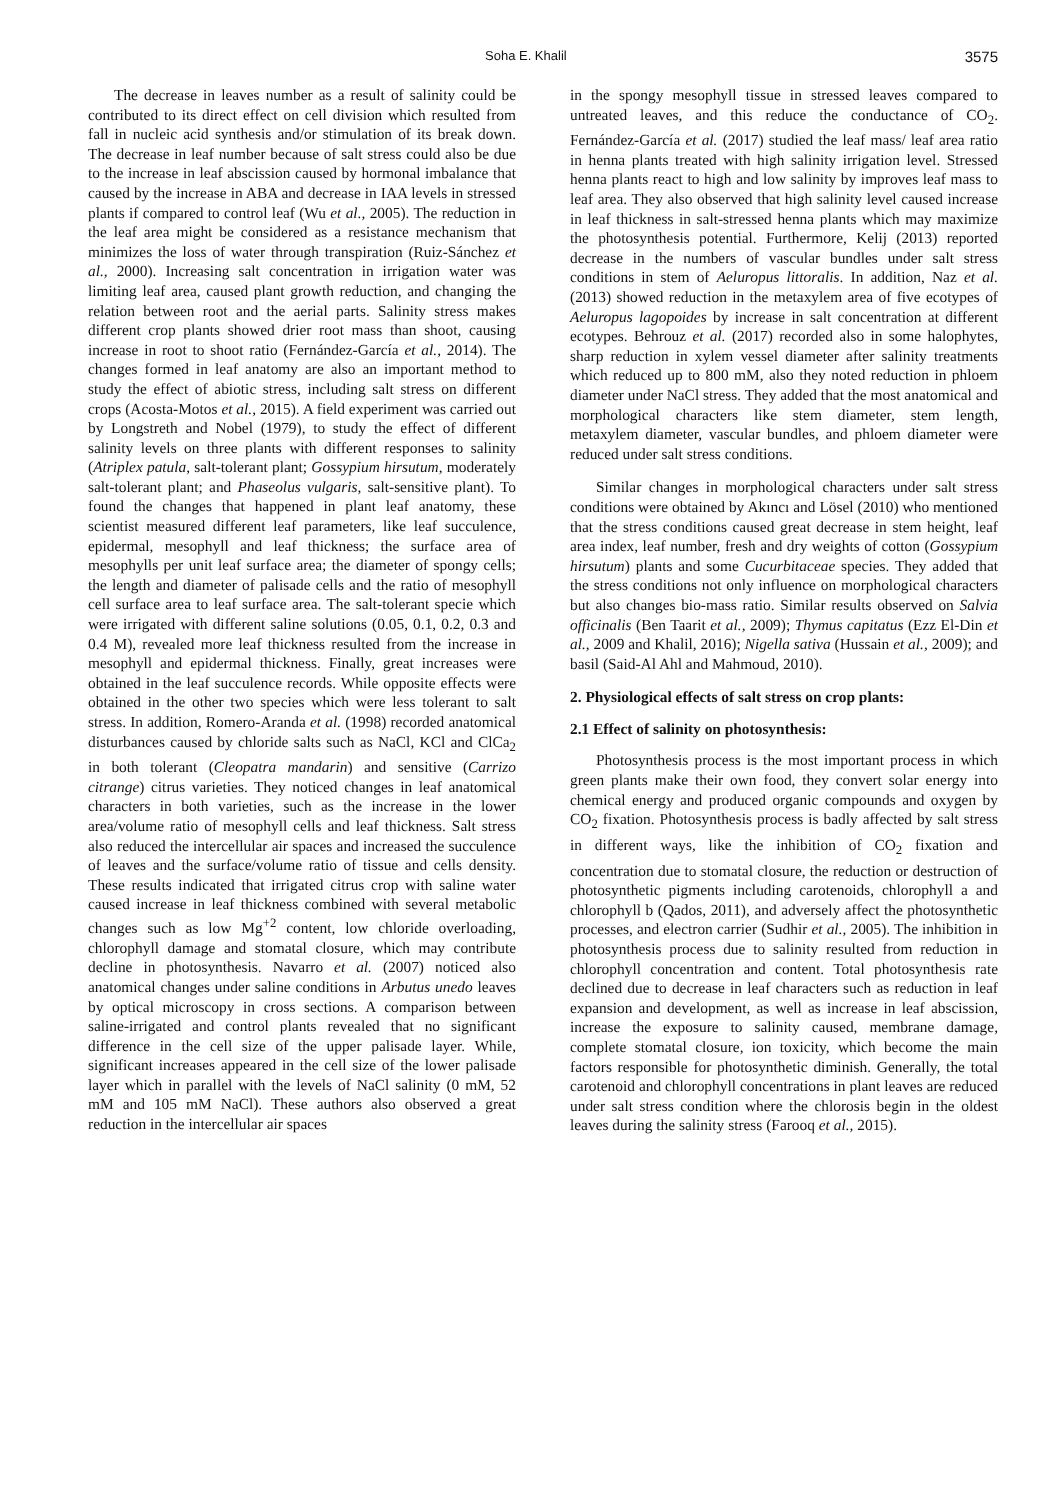Soha E. Khalil 3575
The decrease in leaves number as a result of salinity could be contributed to its direct effect on cell division which resulted from fall in nucleic acid synthesis and/or stimulation of its break down. The decrease in leaf number because of salt stress could also be due to the increase in leaf abscission caused by hormonal imbalance that caused by the increase in ABA and decrease in IAA levels in stressed plants if compared to control leaf (Wu et al., 2005). The reduction in the leaf area might be considered as a resistance mechanism that minimizes the loss of water through transpiration (Ruiz-Sánchez et al., 2000). Increasing salt concentration in irrigation water was limiting leaf area, caused plant growth reduction, and changing the relation between root and the aerial parts. Salinity stress makes different crop plants showed drier root mass than shoot, causing increase in root to shoot ratio (Fernández-García et al., 2014). The changes formed in leaf anatomy are also an important method to study the effect of abiotic stress, including salt stress on different crops (Acosta-Motos et al., 2015). A field experiment was carried out by Longstreth and Nobel (1979), to study the effect of different salinity levels on three plants with different responses to salinity (Atriplex patula, salt-tolerant plant; Gossypium hirsutum, moderately salt-tolerant plant; and Phaseolus vulgaris, salt-sensitive plant). To found the changes that happened in plant leaf anatomy, these scientist measured different leaf parameters, like leaf succulence, epidermal, mesophyll and leaf thickness; the surface area of mesophylls per unit leaf surface area; the diameter of spongy cells; the length and diameter of palisade cells and the ratio of mesophyll cell surface area to leaf surface area. The salt-tolerant specie which were irrigated with different saline solutions (0.05, 0.1, 0.2, 0.3 and 0.4 M), revealed more leaf thickness resulted from the increase in mesophyll and epidermal thickness. Finally, great increases were obtained in the leaf succulence records. While opposite effects were obtained in the other two species which were less tolerant to salt stress. In addition, Romero-Aranda et al. (1998) recorded anatomical disturbances caused by chloride salts such as NaCl, KCl and ClCa<sub>2</sub> in both tolerant (Cleopatra mandarin) and sensitive (Carrizo citrange) citrus varieties. They noticed changes in leaf anatomical characters in both varieties, such as the increase in the lower area/volume ratio of mesophyll cells and leaf thickness. Salt stress also reduced the intercellular air spaces and increased the succulence of leaves and the surface/volume ratio of tissue and cells density. These results indicated that irrigated citrus crop with saline water caused increase in leaf thickness combined with several metabolic changes such as low Mg<sup>+2</sup> content, low chloride overloading, chlorophyll damage and stomatal closure, which may contribute decline in photosynthesis. Navarro et al. (2007) noticed also anatomical changes under saline conditions in Arbutus unedo leaves by optical microscopy in cross sections. A comparison between saline-irrigated and control plants revealed that no significant difference in the cell size of the upper palisade layer. While, significant increases appeared in the cell size of the lower palisade layer which in parallel with the levels of NaCl salinity (0 mM, 52 mM and 105 mM NaCl). These authors also observed a great reduction in the intercellular air spaces
in the spongy mesophyll tissue in stressed leaves compared to untreated leaves, and this reduce the conductance of CO<sub>2</sub>. Fernández-García et al. (2017) studied the leaf mass/ leaf area ratio in henna plants treated with high salinity irrigation level. Stressed henna plants react to high and low salinity by improves leaf mass to leaf area. They also observed that high salinity level caused increase in leaf thickness in salt-stressed henna plants which may maximize the photosynthesis potential. Furthermore, Kelij (2013) reported decrease in the numbers of vascular bundles under salt stress conditions in stem of Aeluropus littoralis. In addition, Naz et al. (2013) showed reduction in the metaxylem area of five ecotypes of Aeluropus lagopoides by increase in salt concentration at different ecotypes. Behrouz et al. (2017) recorded also in some halophytes, sharp reduction in xylem vessel diameter after salinity treatments which reduced up to 800 mM, also they noted reduction in phloem diameter under NaCl stress. They added that the most anatomical and morphological characters like stem diameter, stem length, metaxylem diameter, vascular bundles, and phloem diameter were reduced under salt stress conditions.
Similar changes in morphological characters under salt stress conditions were obtained by Akıncı and Lösel (2010) who mentioned that the stress conditions caused great decrease in stem height, leaf area index, leaf number, fresh and dry weights of cotton (Gossypium hirsutum) plants and some Cucurbitaceae species. They added that the stress conditions not only influence on morphological characters but also changes bio-mass ratio. Similar results observed on Salvia officinalis (Ben Taarit et al., 2009); Thymus capitatus (Ezz El-Din et al., 2009 and Khalil, 2016); Nigella sativa (Hussain et al., 2009); and basil (Said-Al Ahl and Mahmoud, 2010).
2. Physiological effects of salt stress on crop plants:
2.1 Effect of salinity on photosynthesis:
Photosynthesis process is the most important process in which green plants make their own food, they convert solar energy into chemical energy and produced organic compounds and oxygen by CO<sub>2</sub> fixation. Photosynthesis process is badly affected by salt stress in different ways, like the inhibition of CO<sub>2</sub> fixation and concentration due to stomatal closure, the reduction or destruction of photosynthetic pigments including carotenoids, chlorophyll a and chlorophyll b (Qados, 2011), and adversely affect the photosynthetic processes, and electron carrier (Sudhir et al., 2005). The inhibition in photosynthesis process due to salinity resulted from reduction in chlorophyll concentration and content. Total photosynthesis rate declined due to decrease in leaf characters such as reduction in leaf expansion and development, as well as increase in leaf abscission, increase the exposure to salinity caused, membrane damage, complete stomatal closure, ion toxicity, which become the main factors responsible for photosynthetic diminish. Generally, the total carotenoid and chlorophyll concentrations in plant leaves are reduced under salt stress condition where the chlorosis begin in the oldest leaves during the salinity stress (Farooq et al., 2015).